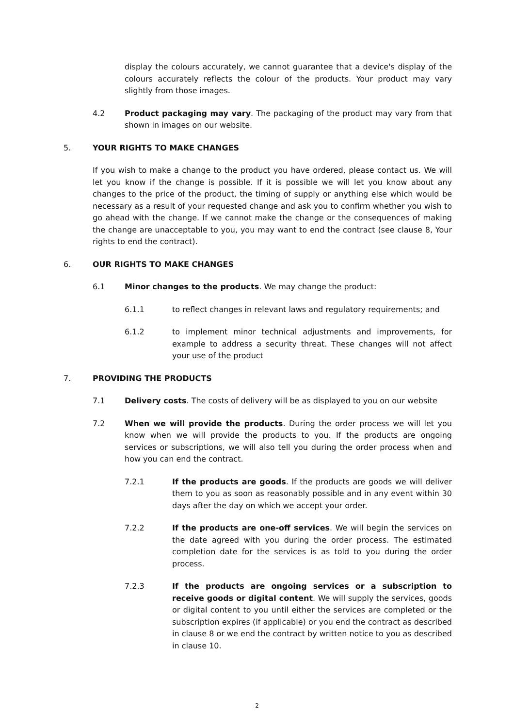display the colours accurately, we cannot guarantee that a device's display of the colours accurately reflects the colour of the products. Your product may vary slightly from those images.
4.2 Product packaging may vary. The packaging of the product may vary from that shown in images on our website.
5. YOUR RIGHTS TO MAKE CHANGES
If you wish to make a change to the product you have ordered, please contact us. We will let you know if the change is possible. If it is possible we will let you know about any changes to the price of the product, the timing of supply or anything else which would be necessary as a result of your requested change and ask you to confirm whether you wish to go ahead with the change. If we cannot make the change or the consequences of making the change are unacceptable to you, you may want to end the contract (see clause 8, Your rights to end the contract).
6. OUR RIGHTS TO MAKE CHANGES
6.1 Minor changes to the products. We may change the product:
6.1.1 to reflect changes in relevant laws and regulatory requirements; and
6.1.2 to implement minor technical adjustments and improvements, for example to address a security threat. These changes will not affect your use of the product
7. PROVIDING THE PRODUCTS
7.1 Delivery costs. The costs of delivery will be as displayed to you on our website
7.2 When we will provide the products. During the order process we will let you know when we will provide the products to you. If the products are ongoing services or subscriptions, we will also tell you during the order process when and how you can end the contract.
7.2.1 If the products are goods. If the products are goods we will deliver them to you as soon as reasonably possible and in any event within 30 days after the day on which we accept your order.
7.2.2 If the products are one-off services. We will begin the services on the date agreed with you during the order process. The estimated completion date for the services is as told to you during the order process.
7.2.3 If the products are ongoing services or a subscription to receive goods or digital content. We will supply the services, goods or digital content to you until either the services are completed or the subscription expires (if applicable) or you end the contract as described in clause 8 or we end the contract by written notice to you as described in clause 10.
2